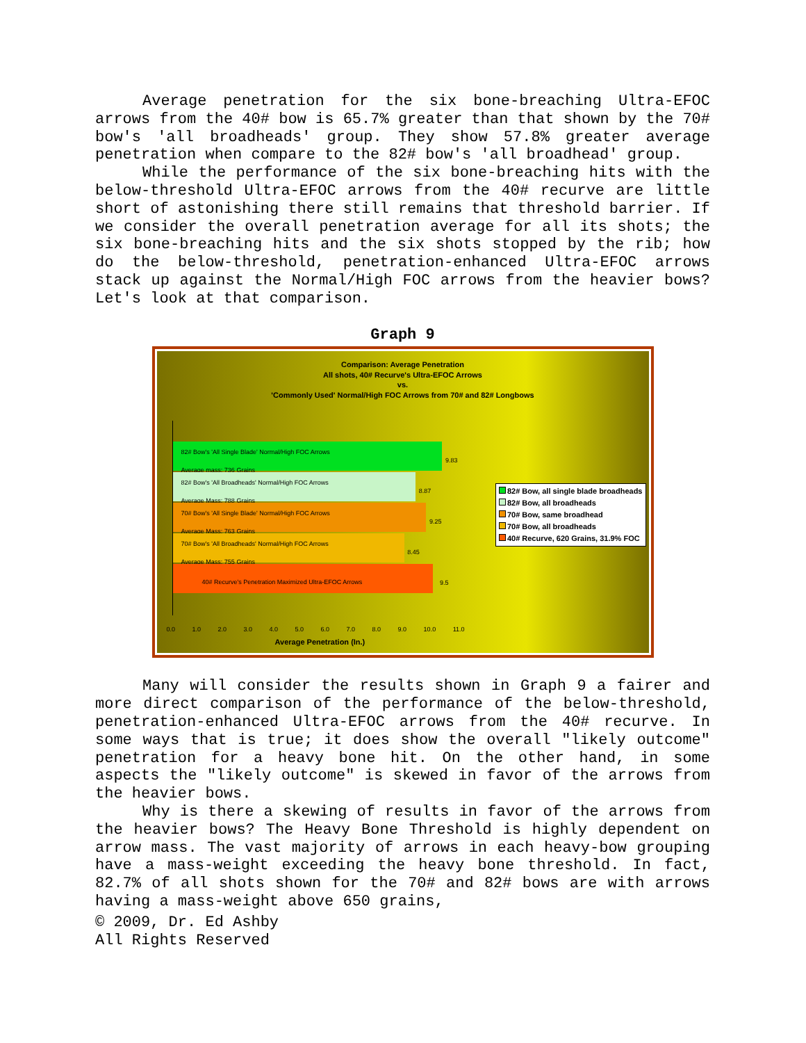Average penetration for the six bone-breaching Ultra-EFOC arrows from the 40# bow is 65.7% greater than that shown by the 70# bow's 'all broadheads' group. They show 57.8% greater average penetration when compare to the 82# bow's 'all broadhead' group.
While the performance of the six bone-breaching hits with the below-threshold Ultra-EFOC arrows from the 40# recurve are little short of astonishing there still remains that threshold barrier. If we consider the overall penetration average for all its shots; the six bone-breaching hits and the six shots stopped by the rib; how do the below-threshold, penetration-enhanced Ultra-EFOC arrows stack up against the Normal/High FOC arrows from the heavier bows? Let's look at that comparison.
Graph 9
Comparison: Average Penetration
All shots, 40# Recurve's Ultra-EFOC Arrows
vs.
'Commonly Used' Normal/High FOC Arrows from 70# and 82# Longbows
82# Bow's 'All Single Blade' Normal/High FOC Arrows
Average mass: 736 Grains
9.83
82# Bow's 'All Broadheads' Normal/High FOC Arrows
Average Mass: 788 Grains
8.87
70# Bow's 'All Single Blade' Normal/High FOC Arrows
Average Mass: 763 Grains
9.25
70# Bow's 'All Broadheads' Normal/High FOC Arrows
Average Mass: 755 Grains
8.45
40# Recurve's Penetration Maximized Ultra-EFOC Arrows 9.5
0.0 1.0 2.0 3.0 4.0 5.0 6.0 7.0 8.0 9.0 10.0 11.0
Average Penetration (In.)
82# Bow, all single blade broadheads
82# Bow, all broadheads
70# Bow, same broadhead
70# Bow, all broadheads
40# Recurve, 620 Grains, 31.9% FOC
Many will consider the results shown in Graph 9 a fairer and more direct comparison of the performance of the below-threshold, penetration-enhanced Ultra-EFOC arrows from the 40# recurve. In some ways that is true; it does show the overall "likely outcome" penetration for a heavy bone hit. On the other hand, in some aspects the "likely outcome" is skewed in favor of the arrows from the heavier bows.
Why is there a skewing of results in favor of the arrows from the heavier bows? The Heavy Bone Threshold is highly dependent on arrow mass. The vast majority of arrows in each heavy-bow grouping have a mass-weight exceeding the heavy bone threshold. In fact, 82.7% of all shots shown for the 70# and 82# bows are with arrows having a mass-weight above 650 grains,
© 2009, Dr. Ed Ashby
All Rights Reserved